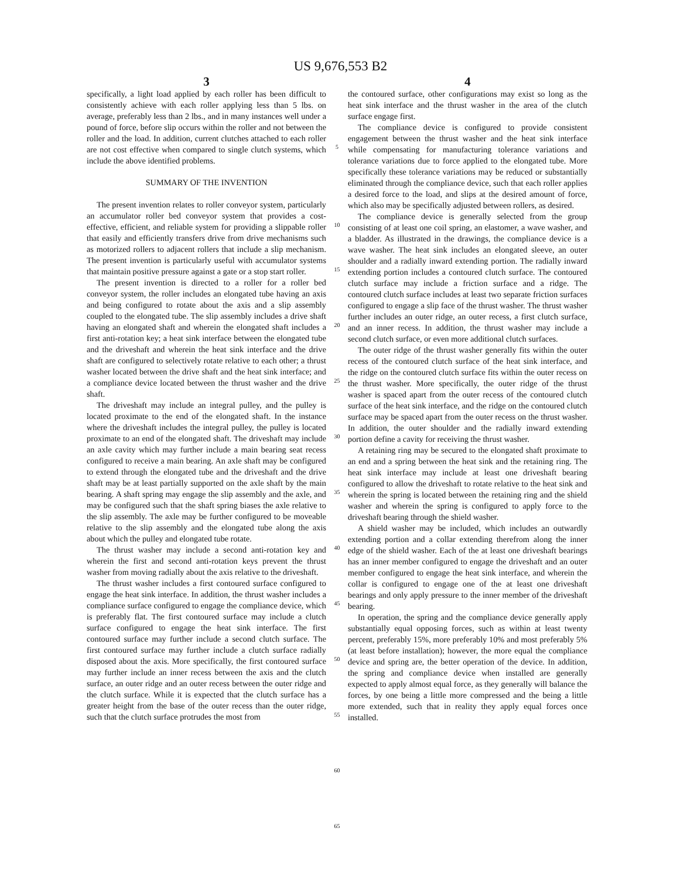US 9,676,553 B2
3
specifically, a light load applied by each roller has been difficult to consistently achieve with each roller applying less than 5 lbs. on average, preferably less than 2 lbs., and in many instances well under a pound of force, before slip occurs within the roller and not between the roller and the load. In addition, current clutches attached to each roller are not cost effective when compared to single clutch systems, which include the above identified problems.
SUMMARY OF THE INVENTION
The present invention relates to roller conveyor system, particularly an accumulator roller bed conveyor system that provides a cost-effective, efficient, and reliable system for providing a slippable roller that easily and efficiently transfers drive from drive mechanisms such as motorized rollers to adjacent rollers that include a slip mechanism. The present invention is particularly useful with accumulator systems that maintain positive pressure against a gate or a stop start roller.
The present invention is directed to a roller for a roller bed conveyor system, the roller includes an elongated tube having an axis and being configured to rotate about the axis and a slip assembly coupled to the elongated tube. The slip assembly includes a drive shaft having an elongated shaft and wherein the elongated shaft includes a first anti-rotation key; a heat sink interface between the elongated tube and the driveshaft and wherein the heat sink interface and the drive shaft are configured to selectively rotate relative to each other; a thrust washer located between the drive shaft and the heat sink interface; and a compliance device located between the thrust washer and the drive shaft.
The driveshaft may include an integral pulley, and the pulley is located proximate to the end of the elongated shaft. In the instance where the driveshaft includes the integral pulley, the pulley is located proximate to an end of the elongated shaft. The driveshaft may include an axle cavity which may further include a main bearing seat recess configured to receive a main bearing. An axle shaft may be configured to extend through the elongated tube and the driveshaft and the drive shaft may be at least partially supported on the axle shaft by the main bearing. A shaft spring may engage the slip assembly and the axle, and may be configured such that the shaft spring biases the axle relative to the slip assembly. The axle may be further configured to be moveable relative to the slip assembly and the elongated tube along the axis about which the pulley and elongated tube rotate.
The thrust washer may include a second anti-rotation key and wherein the first and second anti-rotation keys prevent the thrust washer from moving radially about the axis relative to the driveshaft.
The thrust washer includes a first contoured surface configured to engage the heat sink interface. In addition, the thrust washer includes a compliance surface configured to engage the compliance device, which is preferably flat. The first contoured surface may include a clutch surface configured to engage the heat sink interface. The first contoured surface may further include a second clutch surface. The first contoured surface may further include a clutch surface radially disposed about the axis. More specifically, the first contoured surface may further include an inner recess between the axis and the clutch surface, an outer ridge and an outer recess between the outer ridge and the clutch surface. While it is expected that the clutch surface has a greater height from the base of the outer recess than the outer ridge, such that the clutch surface protrudes the most from
5
10
15
20
25
30
35
40
45
50
55
60
65
4
the contoured surface, other configurations may exist so long as the heat sink interface and the thrust washer in the area of the clutch surface engage first.
The compliance device is configured to provide consistent engagement between the thrust washer and the heat sink interface while compensating for manufacturing tolerance variations and tolerance variations due to force applied to the elongated tube. More specifically these tolerance variations may be reduced or substantially eliminated through the compliance device, such that each roller applies a desired force to the load, and slips at the desired amount of force, which also may be specifically adjusted between rollers, as desired.
The compliance device is generally selected from the group consisting of at least one coil spring, an elastomer, a wave washer, and a bladder. As illustrated in the drawings, the compliance device is a wave washer. The heat sink includes an elongated sleeve, an outer shoulder and a radially inward extending portion. The radially inward extending portion includes a contoured clutch surface. The contoured clutch surface may include a friction surface and a ridge. The contoured clutch surface includes at least two separate friction surfaces configured to engage a slip face of the thrust washer. The thrust washer further includes an outer ridge, an outer recess, a first clutch surface, and an inner recess. In addition, the thrust washer may include a second clutch surface, or even more additional clutch surfaces.
The outer ridge of the thrust washer generally fits within the outer recess of the contoured clutch surface of the heat sink interface, and the ridge on the contoured clutch surface fits within the outer recess on the thrust washer. More specifically, the outer ridge of the thrust washer is spaced apart from the outer recess of the contoured clutch surface of the heat sink interface, and the ridge on the contoured clutch surface may be spaced apart from the outer recess on the thrust washer. In addition, the outer shoulder and the radially inward extending portion define a cavity for receiving the thrust washer.
A retaining ring may be secured to the elongated shaft proximate to an end and a spring between the heat sink and the retaining ring. The heat sink interface may include at least one driveshaft bearing configured to allow the driveshaft to rotate relative to the heat sink and wherein the spring is located between the retaining ring and the shield washer and wherein the spring is configured to apply force to the driveshaft bearing through the shield washer.
A shield washer may be included, which includes an outwardly extending portion and a collar extending therefrom along the inner edge of the shield washer. Each of the at least one driveshaft bearings has an inner member configured to engage the driveshaft and an outer member configured to engage the heat sink interface, and wherein the collar is configured to engage one of the at least one driveshaft bearings and only apply pressure to the inner member of the driveshaft bearing.
In operation, the spring and the compliance device generally apply substantially equal opposing forces, such as within at least twenty percent, preferably 15%, more preferably 10% and most preferably 5% (at least before installation); however, the more equal the compliance device and spring are, the better operation of the device. In addition, the spring and compliance device when installed are generally expected to apply almost equal force, as they generally will balance the forces, by one being a little more compressed and the being a little more extended, such that in reality they apply equal forces once installed.